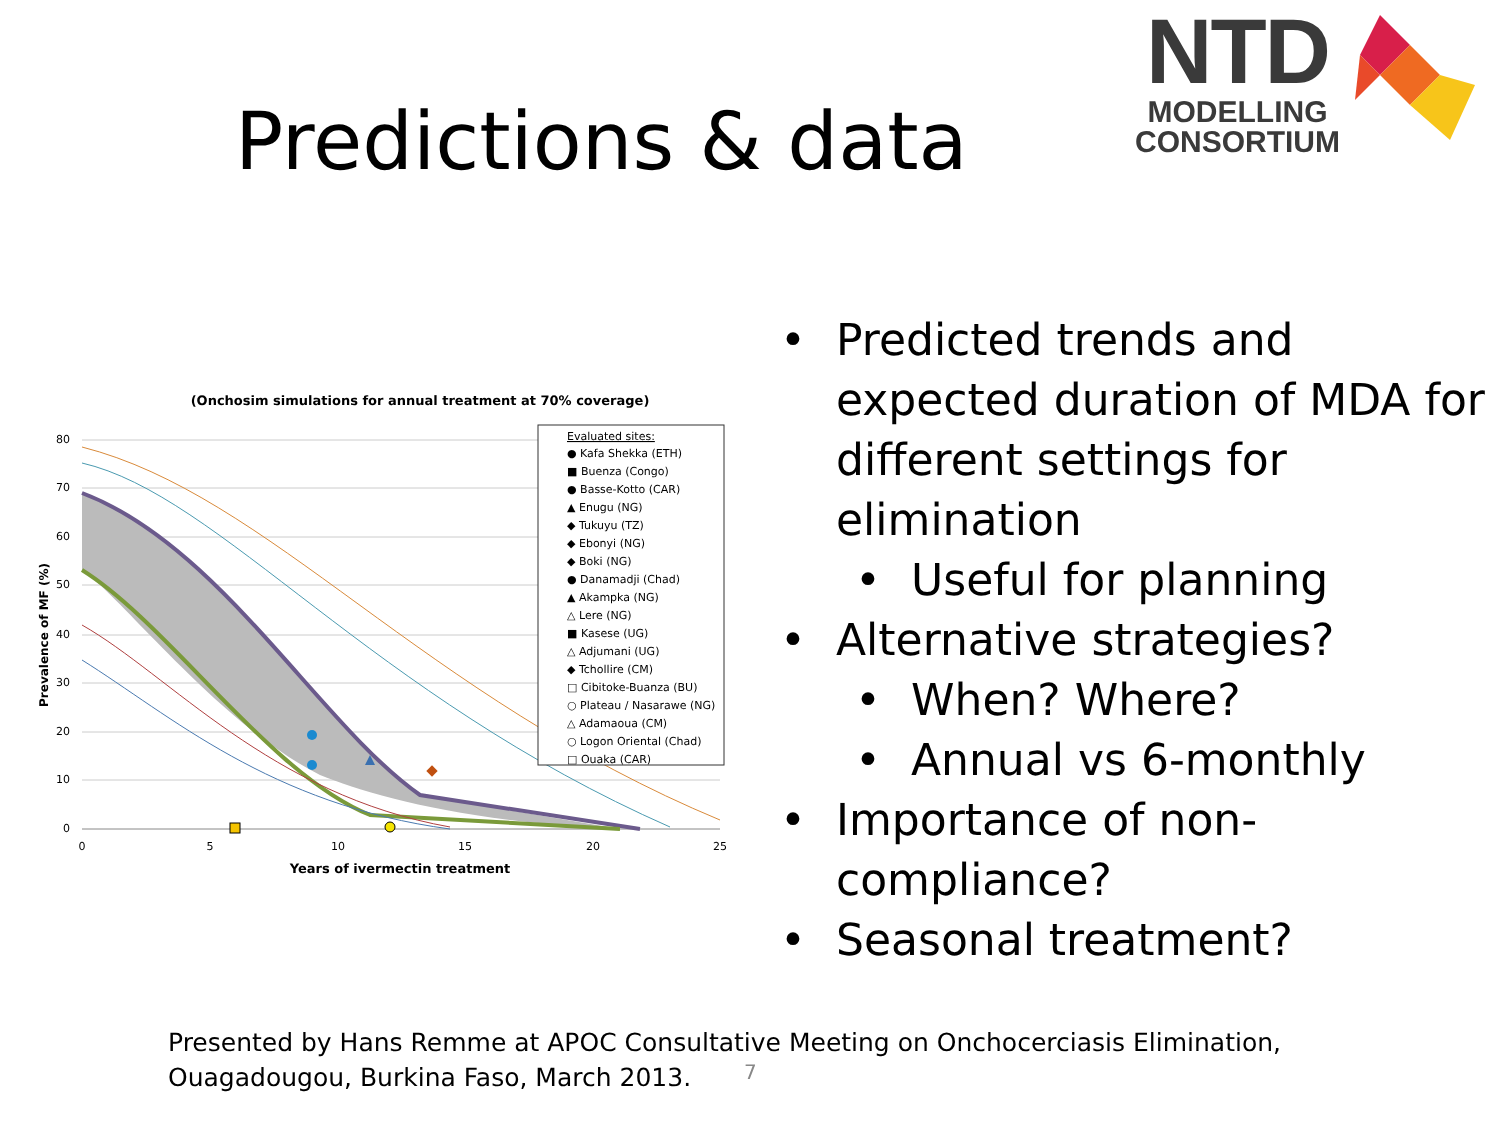Predictions & data
NTD
MODELLING
CONSORTIUM
(Onchosim simulations for annual treatment at 70% coverage)
80
70
60
50
40
30
20
10
0
0
5
10
15
20
25
Years of ivermectin treatment
Prevalence of MF (%)
Evaluated sites:
● Kafa Shekka (ETH)
■ Buenza (Congo)
● Basse-Kotto (CAR)
▲ Enugu (NG)
◆ Tukuyu (TZ)
◆ Ebonyi (NG)
◆ Boki (NG)
● Danamadji (Chad)
▲ Akampka (NG)
△ Lere (NG)
■ Kasese (UG)
△ Adjumani (UG)
◆ Tchollire (CM)
□ Cibitoke-Buanza (BU)
○ Plateau / Nasarawe (NG)
△ Adamaoua (CM)
○ Logon Oriental (Chad)
□ Ouaka (CAR)
• Predicted trends and expected duration of MDA for different settings for elimination
• Useful for planning
• Alternative strategies?
• When? Where?
• Annual vs 6-monthly
• Importance of non-compliance?
• Seasonal treatment?
Presented by Hans Remme at APOC Consultative Meeting on Onchocerciasis Elimination,
Ouagadougou, Burkina Faso, March 2013.
7